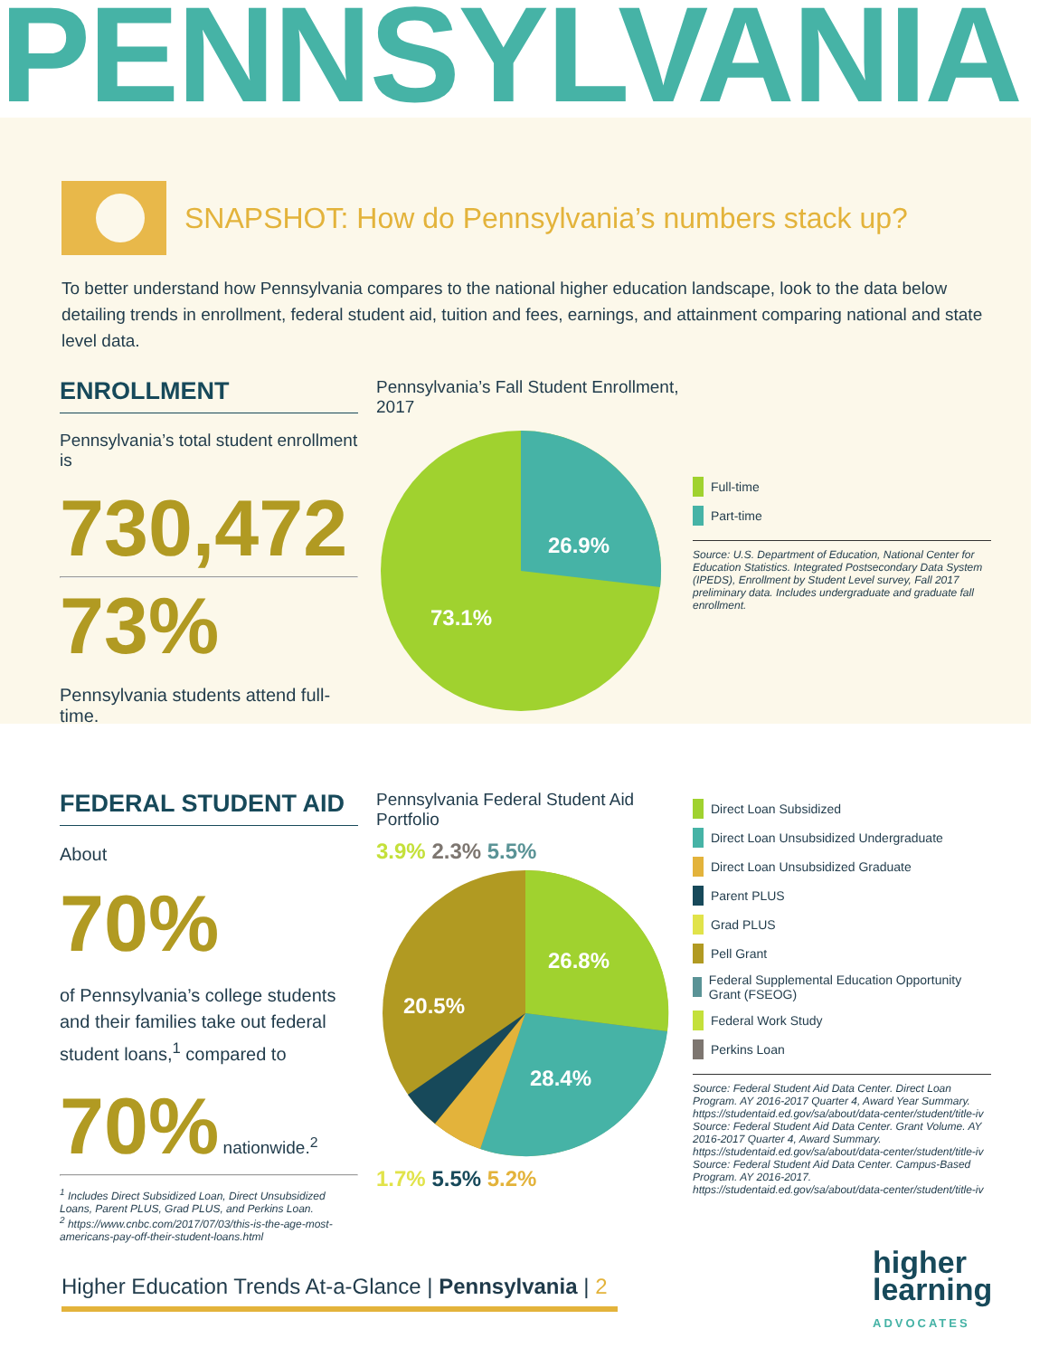PENNSYLVANIA
SNAPSHOT: How do Pennsylvania’s numbers stack up?
To better understand how Pennsylvania compares to the national higher education landscape, look to the data below detailing trends in enrollment, federal student aid, tuition and fees, earnings, and attainment comparing national and state level data.
ENROLLMENT
Pennsylvania’s total student enrollment is
730,472
73%
Pennsylvania students attend full-time.
Pennsylvania’s Fall Student Enrollment, 2017
26.9%
73.1%
Full-time
Part-time
Source: U.S. Department of Education, National Center for Education Statistics. Integrated Postsecondary Data System (IPEDS), Enrollment by Student Level survey, Fall 2017 preliminary data. Includes undergraduate and graduate fall enrollment.
FEDERAL STUDENT AID
About
70%
of Pennsylvania’s college students and their families take out federal student loans,<sup>1</sup> compared to
70% nationwide.<sup>2</sup>
<sup>1</sup> Includes Direct Subsidized Loan, Direct Unsubsidized Loans, Parent PLUS, Grad PLUS, and Perkins Loan.
<sup>2</sup> https://www.cnbc.com/2017/07/03/this-is-the-age-most-americans-pay-off-their-student-loans.html
Pennsylvania Federal Student Aid Portfolio
3.9% 2.3% 5.5%
26.8%
28.4%
20.5%
1.7% 5.5% 5.2%
Direct Loan Subsidized
Direct Loan Unsubsidized Undergraduate
Direct Loan Unsubsidized Graduate
Parent PLUS
Grad PLUS
Pell Grant
Federal Supplemental Education Opportunity Grant (FSEOG)
Federal Work Study
Perkins Loan
Source: Federal Student Aid Data Center. Direct Loan Program. AY 2016-2017 Quarter 4, Award Year Summary. https://studentaid.ed.gov/sa/about/data-center/student/title-iv
Source: Federal Student Aid Data Center. Grant Volume. AY 2016-2017 Quarter 4, Award Summary. https://studentaid.ed.gov/sa/about/data-center/student/title-iv
Source: Federal Student Aid Data Center. Campus-Based Program. AY 2016-2017. https://studentaid.ed.gov/sa/about/data-center/student/title-iv
Higher Education Trends At-a-Glance | Pennsylvania | 2
higher
learning
ADVOCATES